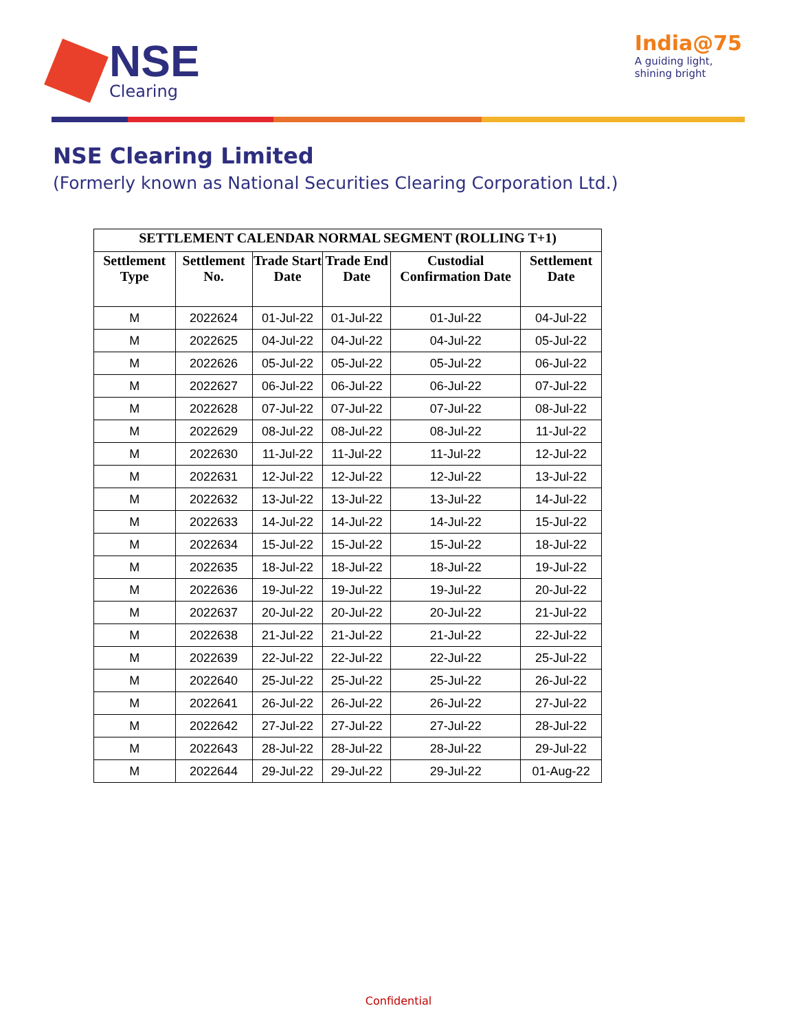NSE
Clearing
India@75
A guiding light,
shining bright
NSE Clearing Limited
(Formerly known as National Securities Clearing Corporation Ltd.)
| SETTLEMENT CALENDAR NORMAL SEGMENT (ROLLING T+1) | | | | | |
| --- | --- | --- | --- | --- | --- |
| Settlement Type | Settlement No. | Trade Start Date | Trade End Date | Custodial Confirmation Date | Settlement Date |
| M | 2022624 | 01-Jul-22 | 01-Jul-22 | 01-Jul-22 | 04-Jul-22 |
| M | 2022625 | 04-Jul-22 | 04-Jul-22 | 04-Jul-22 | 05-Jul-22 |
| M | 2022626 | 05-Jul-22 | 05-Jul-22 | 05-Jul-22 | 06-Jul-22 |
| M | 2022627 | 06-Jul-22 | 06-Jul-22 | 06-Jul-22 | 07-Jul-22 |
| M | 2022628 | 07-Jul-22 | 07-Jul-22 | 07-Jul-22 | 08-Jul-22 |
| M | 2022629 | 08-Jul-22 | 08-Jul-22 | 08-Jul-22 | 11-Jul-22 |
| M | 2022630 | 11-Jul-22 | 11-Jul-22 | 11-Jul-22 | 12-Jul-22 |
| M | 2022631 | 12-Jul-22 | 12-Jul-22 | 12-Jul-22 | 13-Jul-22 |
| M | 2022632 | 13-Jul-22 | 13-Jul-22 | 13-Jul-22 | 14-Jul-22 |
| M | 2022633 | 14-Jul-22 | 14-Jul-22 | 14-Jul-22 | 15-Jul-22 |
| M | 2022634 | 15-Jul-22 | 15-Jul-22 | 15-Jul-22 | 18-Jul-22 |
| M | 2022635 | 18-Jul-22 | 18-Jul-22 | 18-Jul-22 | 19-Jul-22 |
| M | 2022636 | 19-Jul-22 | 19-Jul-22 | 19-Jul-22 | 20-Jul-22 |
| M | 2022637 | 20-Jul-22 | 20-Jul-22 | 20-Jul-22 | 21-Jul-22 |
| M | 2022638 | 21-Jul-22 | 21-Jul-22 | 21-Jul-22 | 22-Jul-22 |
| M | 2022639 | 22-Jul-22 | 22-Jul-22 | 22-Jul-22 | 25-Jul-22 |
| M | 2022640 | 25-Jul-22 | 25-Jul-22 | 25-Jul-22 | 26-Jul-22 |
| M | 2022641 | 26-Jul-22 | 26-Jul-22 | 26-Jul-22 | 27-Jul-22 |
| M | 2022642 | 27-Jul-22 | 27-Jul-22 | 27-Jul-22 | 28-Jul-22 |
| M | 2022643 | 28-Jul-22 | 28-Jul-22 | 28-Jul-22 | 29-Jul-22 |
| M | 2022644 | 29-Jul-22 | 29-Jul-22 | 29-Jul-22 | 01-Aug-22 |
Confidential